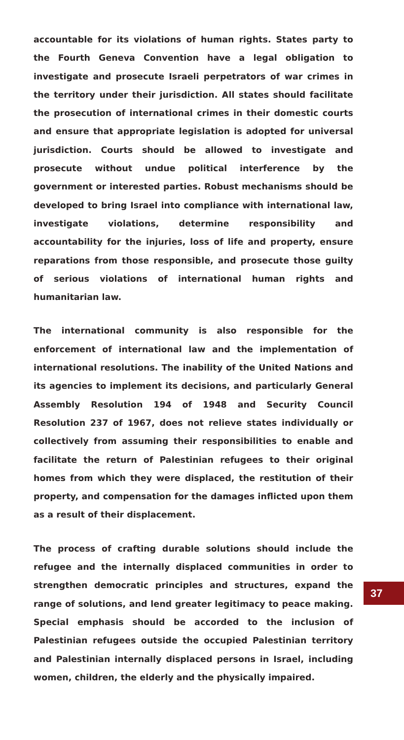accountable for its violations of human rights. States party to the Fourth Geneva Convention have a legal obligation to investigate and prosecute Israeli perpetrators of war crimes in the territory under their jurisdiction. All states should facilitate the prosecution of international crimes in their domestic courts and ensure that appropriate legislation is adopted for universal jurisdiction. Courts should be allowed to investigate and prosecute without undue political interference by the government or interested parties. Robust mechanisms should be developed to bring Israel into compliance with international law, investigate violations, determine responsibility and accountability for the injuries, loss of life and property, ensure reparations from those responsible, and prosecute those guilty of serious violations of international human rights and humanitarian law.
The international community is also responsible for the enforcement of international law and the implementation of international resolutions. The inability of the United Nations and its agencies to implement its decisions, and particularly General Assembly Resolution 194 of 1948 and Security Council Resolution 237 of 1967, does not relieve states individually or collectively from assuming their responsibilities to enable and facilitate the return of Palestinian refugees to their original homes from which they were displaced, the restitution of their property, and compensation for the damages inflicted upon them as a result of their displacement.
The process of crafting durable solutions should include the refugee and the internally displaced communities in order to strengthen democratic principles and structures, expand the range of solutions, and lend greater legitimacy to peace making. Special emphasis should be accorded to the inclusion of Palestinian refugees outside the occupied Palestinian territory and Palestinian internally displaced persons in Israel, including women, children, the elderly and the physically impaired.
37